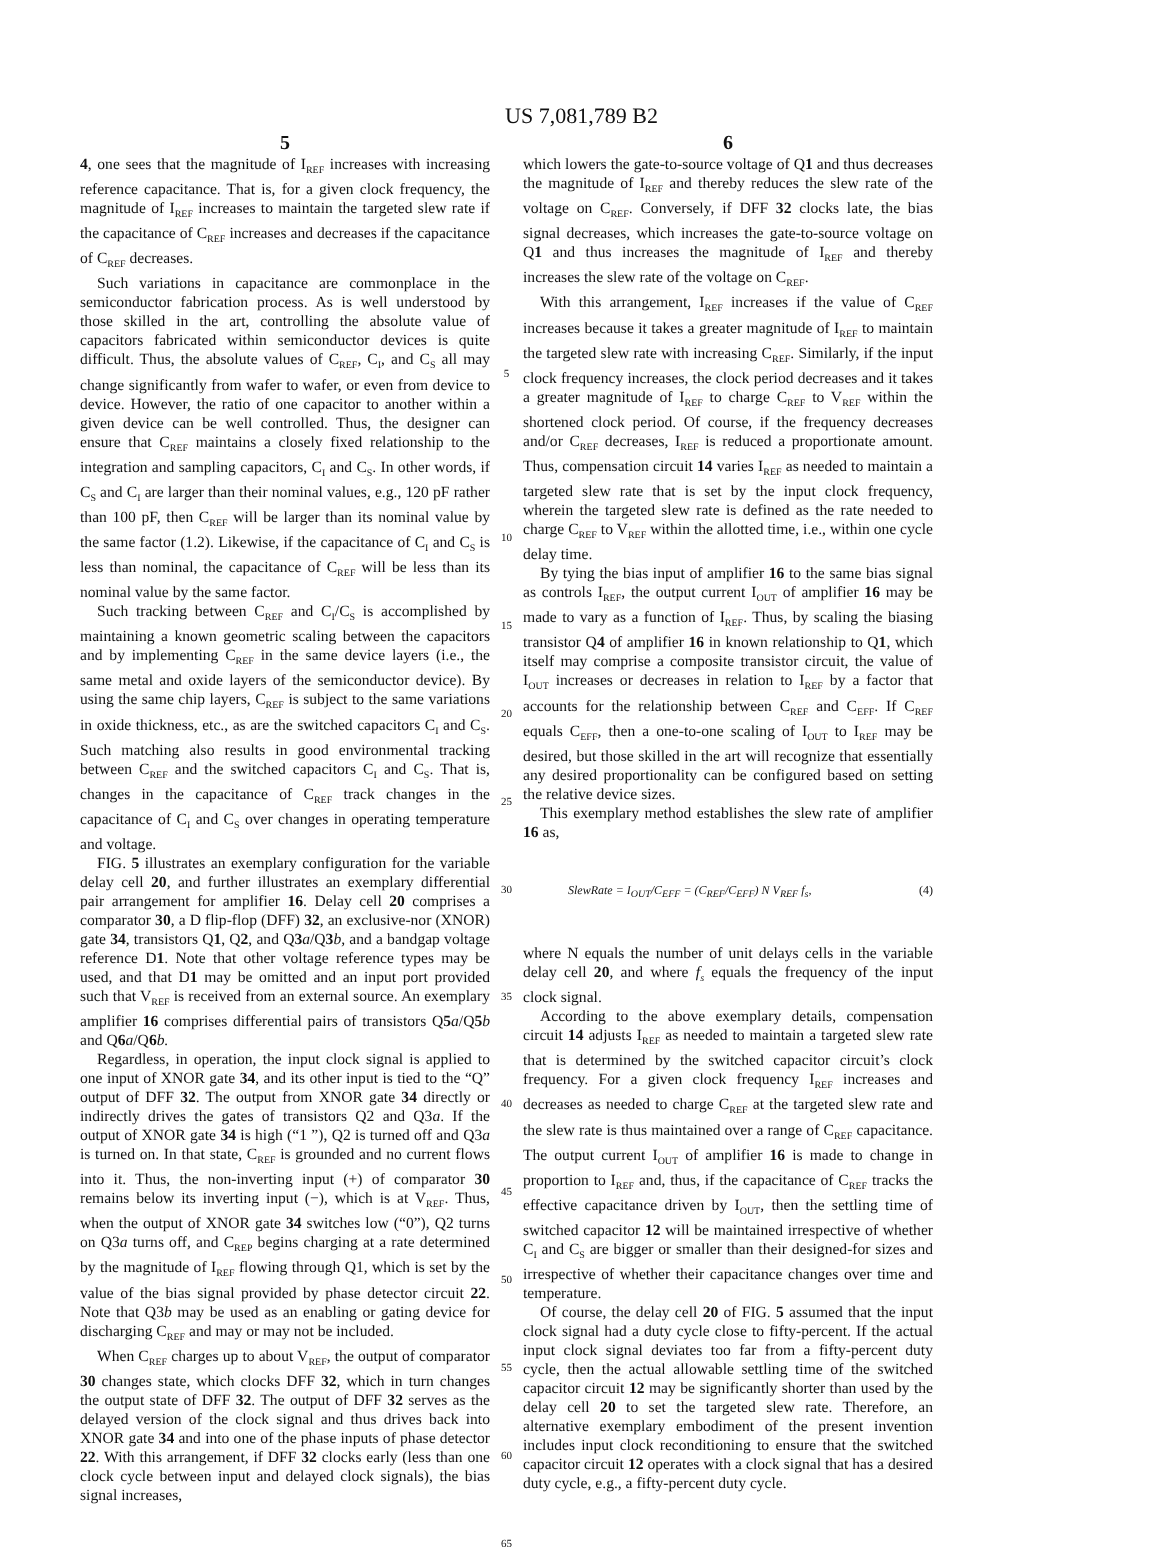US 7,081,789 B2
5
4, one sees that the magnitude of I<sub>REF</sub> increases with increasing reference capacitance. That is, for a given clock frequency, the magnitude of I<sub>REF</sub> increases to maintain the targeted slew rate if the capacitance of C<sub>REF</sub> increases and decreases if the capacitance of C<sub>REF</sub> decreases.
Such variations in capacitance are commonplace in the semiconductor fabrication process. As is well understood by those skilled in the art, controlling the absolute value of capacitors fabricated within semiconductor devices is quite difficult. Thus, the absolute values of C<sub>REF</sub>, C<sub>I</sub>, and C<sub>S</sub> all may change significantly from wafer to wafer, or even from device to device. However, the ratio of one capacitor to another within a given device can be well controlled. Thus, the designer can ensure that C<sub>REF</sub> maintains a closely fixed relationship to the integration and sampling capacitors, C<sub>I</sub> and C<sub>S</sub>. In other words, if C<sub>S</sub> and C<sub>I</sub> are larger than their nominal values, e.g., 120 pF rather than 100 pF, then C<sub>REF</sub> will be larger than its nominal value by the same factor (1.2). Likewise, if the capacitance of C<sub>I</sub> and C<sub>S</sub> is less than nominal, the capacitance of C<sub>REF</sub> will be less than its nominal value by the same factor.
Such tracking between C<sub>REF</sub> and C<sub>I</sub>/C<sub>S</sub> is accomplished by maintaining a known geometric scaling between the capacitors and by implementing C<sub>REF</sub> in the same device layers (i.e., the same metal and oxide layers of the semiconductor device). By using the same chip layers, C<sub>REF</sub> is subject to the same variations in oxide thickness, etc., as are the switched capacitors C<sub>I</sub> and C<sub>S</sub>. Such matching also results in good environmental tracking between C<sub>REF</sub> and the switched capacitors C<sub>I</sub> and C<sub>S</sub>. That is, changes in the capacitance of C<sub>REF</sub> track changes in the capacitance of C<sub>I</sub> and C<sub>S</sub> over changes in operating temperature and voltage.
FIG. 5 illustrates an exemplary configuration for the variable delay cell 20, and further illustrates an exemplary differential pair arrangement for amplifier 16. Delay cell 20 comprises a comparator 30, a D flip-flop (DFF) 32, an exclusive-nor (XNOR) gate 34, transistors Q1, Q2, and Q3 a/Q3 b, and a bandgap voltage reference D1. Note that other voltage reference types may be used, and that D1 may be omitted and an input port provided such that V<sub>REF</sub> is received from an external source. An exemplary amplifier 16 comprises differential pairs of transistors Q5 a/Q5 b and Q6 a/Q6 b.
Regardless, in operation, the input clock signal is applied to one input of XNOR gate 34, and its other input is tied to the “Q” output of DFF 32. The output from XNOR gate 34 directly or indirectly drives the gates of transistors Q2 and Q3a. If the output of XNOR gate 34 is high (“1 ”), Q2 is turned off and Q3a is turned on. In that state, C<sub>REF</sub> is grounded and no current flows into it. Thus, the non-inverting input (+) of comparator 30 remains below its inverting input (−), which is at V<sub>REF</sub>. Thus, when the output of XNOR gate 34 switches low (“0”), Q2 turns on Q3a turns off, and C<sub>REP</sub> begins charging at a rate determined by the magnitude of I<sub>REF</sub> flowing through Q1, which is set by the value of the bias signal provided by phase detector circuit 22. Note that Q3b may be used as an enabling or gating device for discharging C<sub>REF</sub> and may or may not be included.
When C<sub>REF</sub> charges up to about V<sub>REF</sub>, the output of comparator 30 changes state, which clocks DFF 32, which in turn changes the output state of DFF 32. The output of DFF 32 serves as the delayed version of the clock signal and thus drives back into XNOR gate 34 and into one of the phase inputs of phase detector 22. With this arrangement, if DFF 32 clocks early (less than one clock cycle between input and delayed clock signals), the bias signal increases,
5
10
15
20
25
30
35
40
45
50
55
60
65
6
which lowers the gate-to-source voltage of Q1 and thus decreases the magnitude of I<sub>REF</sub> and thereby reduces the slew rate of the voltage on C<sub>REF</sub>. Conversely, if DFF 32 clocks late, the bias signal decreases, which increases the gate-to-source voltage on Q1 and thus increases the magnitude of I<sub>REF</sub> and thereby increases the slew rate of the voltage on C<sub>REF</sub>.
With this arrangement, I<sub>REF</sub> increases if the value of C<sub>REF</sub> increases because it takes a greater magnitude of I<sub>REF</sub> to maintain the targeted slew rate with increasing C<sub>REF</sub>. Similarly, if the input clock frequency increases, the clock period decreases and it takes a greater magnitude of I<sub>REF</sub> to charge C<sub>REF</sub> to V<sub>REF</sub> within the shortened clock period. Of course, if the frequency decreases and/or C<sub>REF</sub> decreases, I<sub>REF</sub> is reduced a proportionate amount. Thus, compensation circuit 14 varies I<sub>REF</sub> as needed to maintain a targeted slew rate that is set by the input clock frequency, wherein the targeted slew rate is defined as the rate needed to charge C<sub>REF</sub> to V<sub>REF</sub> within the allotted time, i.e., within one cycle delay time.
By tying the bias input of amplifier 16 to the same bias signal as controls I<sub>REF</sub>, the output current I<sub>OUT</sub> of amplifier 16 may be made to vary as a function of I<sub>REF</sub>. Thus, by scaling the biasing transistor Q4 of amplifier 16 in known relationship to Q1, which itself may comprise a composite transistor circuit, the value of I<sub>OUT</sub> increases or decreases in relation to I<sub>REF</sub> by a factor that accounts for the relationship between C<sub>REF</sub> and C<sub>EFF</sub>. If C<sub>REF</sub> equals C<sub>EFF</sub>, then a one-to-one scaling of I<sub>OUT</sub> to I<sub>REF</sub> may be desired, but those skilled in the art will recognize that essentially any desired proportionality can be configured based on setting the relative device sizes.
This exemplary method establishes the slew rate of amplifier 16 as,
SlewRate = I<sub>OUT</sub>/C<sub>EFF</sub> = (C<sub>REF</sub>/C<sub>EFF</sub>) N V<sub>REF</sub> f<sub>s</sub>, (4)
where N equals the number of unit delays cells in the variable delay cell 20, and where f<sub>s</sub> equals the frequency of the input clock signal.
According to the above exemplary details, compensation circuit 14 adjusts I<sub>REF</sub> as needed to maintain a targeted slew rate that is determined by the switched capacitor circuit’s clock frequency. For a given clock frequency I<sub>REF</sub> increases and decreases as needed to charge C<sub>REF</sub> at the targeted slew rate and the slew rate is thus maintained over a range of C<sub>REF</sub> capacitance. The output current I<sub>OUT</sub> of amplifier 16 is made to change in proportion to I<sub>REF</sub> and, thus, if the capacitance of C<sub>REF</sub> tracks the effective capacitance driven by I<sub>OUT</sub>, then the settling time of switched capacitor 12 will be maintained irrespective of whether C<sub>I</sub> and C<sub>S</sub> are bigger or smaller than their designed-for sizes and irrespective of whether their capacitance changes over time and temperature.
Of course, the delay cell 20 of FIG. 5 assumed that the input clock signal had a duty cycle close to fifty-percent. If the actual input clock signal deviates too far from a fifty-percent duty cycle, then the actual allowable settling time of the switched capacitor circuit 12 may be significantly shorter than used by the delay cell 20 to set the targeted slew rate. Therefore, an alternative exemplary embodiment of the present invention includes input clock reconditioning to ensure that the switched capacitor circuit 12 operates with a clock signal that has a desired duty cycle, e.g., a fifty-percent duty cycle.